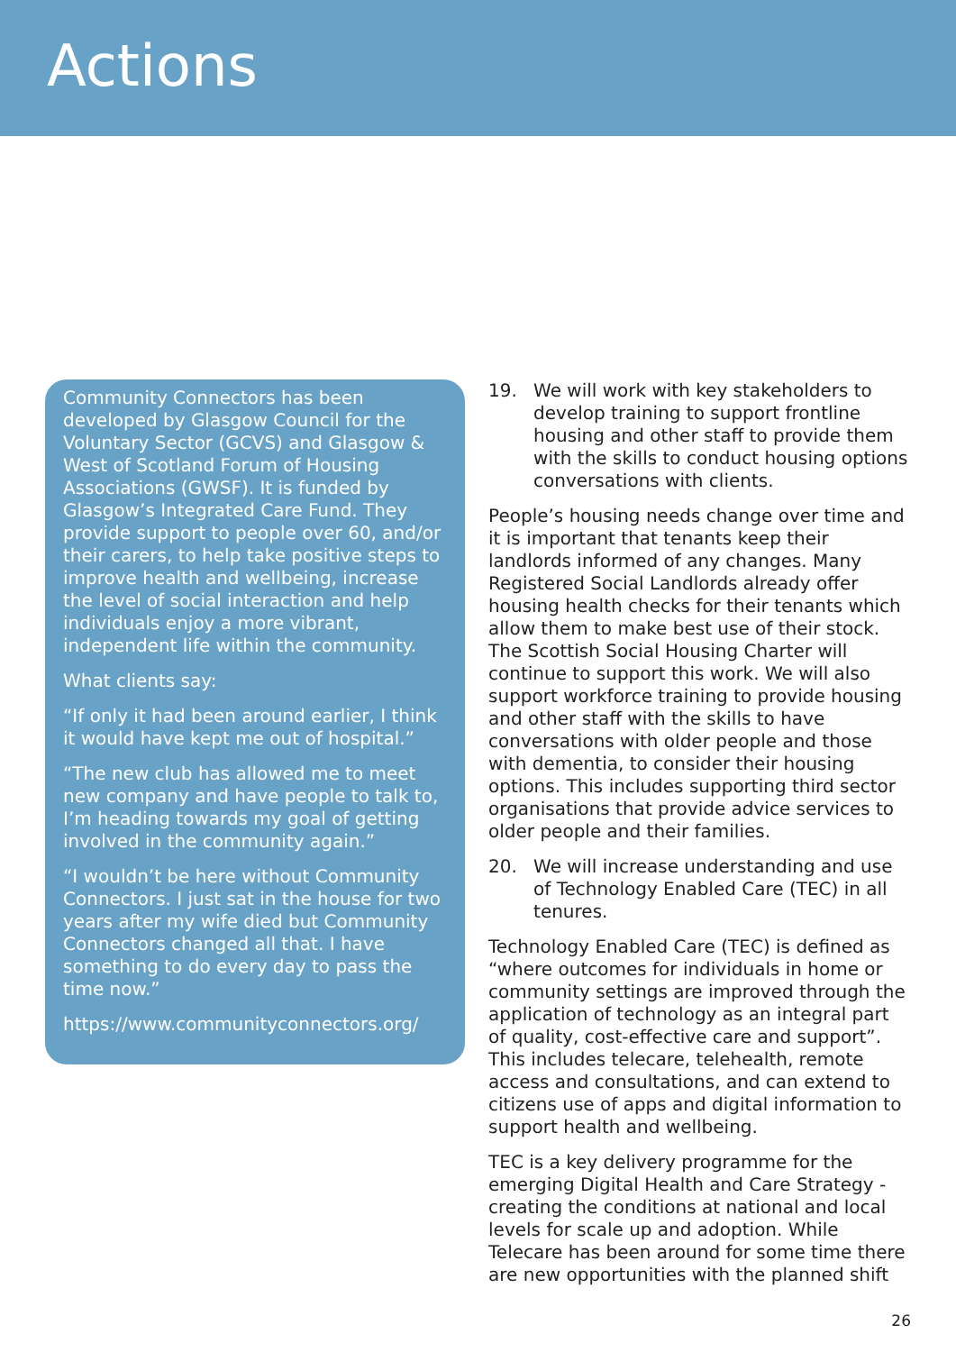Actions
Community Connectors has been developed by Glasgow Council for the Voluntary Sector (GCVS) and Glasgow & West of Scotland Forum of Housing Associations (GWSF). It is funded by Glasgow’s Integrated Care Fund. They provide support to people over 60, and/or their carers, to help take positive steps to improve health and wellbeing, increase the level of social interaction and help individuals enjoy a more vibrant, independent life within the community.
What clients say:
“If only it had been around earlier, I think it would have kept me out of hospital.”
“The new club has allowed me to meet new company and have people to talk to, I’m heading towards my goal of getting involved in the community again.”
“I wouldn’t be here without Community Connectors. I just sat in the house for two years after my wife died but Community Connectors changed all that. I have something to do every day to pass the time now.”
https://www.communityconnectors.org/
19. We will work with key stakeholders to develop training to support frontline housing and other staff to provide them with the skills to conduct housing options conversations with clients.
People’s housing needs change over time and it is important that tenants keep their landlords informed of any changes. Many Registered Social Landlords already offer housing health checks for their tenants which allow them to make best use of their stock. The Scottish Social Housing Charter will continue to support this work. We will also support workforce training to provide housing and other staff with the skills to have conversations with older people and those with dementia, to consider their housing options. This includes supporting third sector organisations that provide advice services to older people and their families.
20. We will increase understanding and use of Technology Enabled Care (TEC) in all tenures.
Technology Enabled Care (TEC) is defined as “where outcomes for individuals in home or community settings are improved through the application of technology as an integral part of quality, cost-effective care and support”. This includes telecare, telehealth, remote access and consultations, and can extend to citizens use of apps and digital information to support health and wellbeing.
TEC is a key delivery programme for the emerging Digital Health and Care Strategy - creating the conditions at national and local levels for scale up and adoption. While Telecare has been around for some time there are new opportunities with the planned shift
26